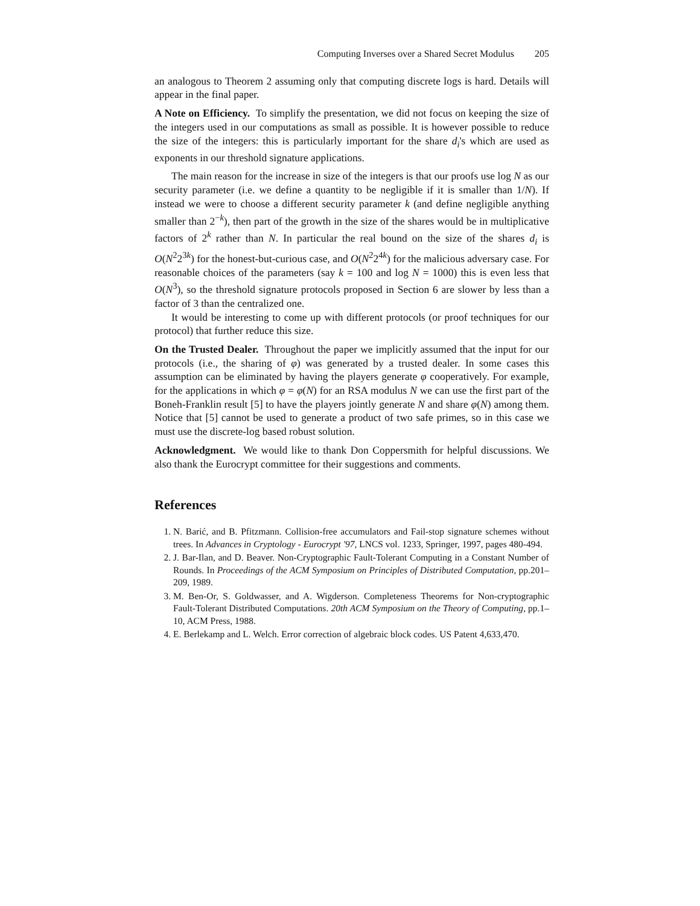Computing Inverses over a Shared Secret Modulus 205
an analogous to Theorem 2 assuming only that computing discrete logs is hard. Details will appear in the final paper.
A Note on Efficiency. To simplify the presentation, we did not focus on keeping the size of the integers used in our computations as small as possible. It is however possible to reduce the size of the integers: this is particularly important for the share d<sub>i</sub>'s which are used as exponents in our threshold signature applications.
The main reason for the increase in size of the integers is that our proofs use log N as our security parameter (i.e. we define a quantity to be negligible if it is smaller than 1/N). If instead we were to choose a different security parameter k (and define negligible anything smaller than 2<sup>−k</sup>), then part of the growth in the size of the shares would be in multiplicative factors of 2<sup>k</sup> rather than N. In particular the real bound on the size of the shares d<sub>i</sub> is O(N<sup>2</sup>2<sup>3k</sup>) for the honest-but-curious case, and O(N<sup>2</sup>2<sup>4k</sup>) for the malicious adversary case. For reasonable choices of the parameters (say k = 100 and log N = 1000) this is even less that O(N<sup>3</sup>), so the threshold signature protocols proposed in Section 6 are slower by less than a factor of 3 than the centralized one.
It would be interesting to come up with different protocols (or proof techniques for our protocol) that further reduce this size.
On the Trusted Dealer. Throughout the paper we implicitly assumed that the input for our protocols (i.e., the sharing of φ) was generated by a trusted dealer. In some cases this assumption can be eliminated by having the players generate φ cooperatively. For example, for the applications in which φ = φ(N) for an RSA modulus N we can use the first part of the Boneh-Franklin result [5] to have the players jointly generate N and share φ(N) among them. Notice that [5] cannot be used to generate a product of two safe primes, so in this case we must use the discrete-log based robust solution.
Acknowledgment. We would like to thank Don Coppersmith for helpful discussions. We also thank the Eurocrypt committee for their suggestions and comments.
References
1. N. Barić, and B. Pfitzmann. Collision-free accumulators and Fail-stop signature schemes without trees. In Advances in Cryptology - Eurocrypt '97, LNCS vol. 1233, Springer, 1997, pages 480-494.
2. J. Bar-Ilan, and D. Beaver. Non-Cryptographic Fault-Tolerant Computing in a Constant Number of Rounds. In Proceedings of the ACM Symposium on Principles of Distributed Computation, pp.201–209, 1989.
3. M. Ben-Or, S. Goldwasser, and A. Wigderson. Completeness Theorems for Non-cryptographic Fault-Tolerant Distributed Computations. 20th ACM Symposium on the Theory of Computing, pp.1–10, ACM Press, 1988.
4. E. Berlekamp and L. Welch. Error correction of algebraic block codes. US Patent 4,633,470.